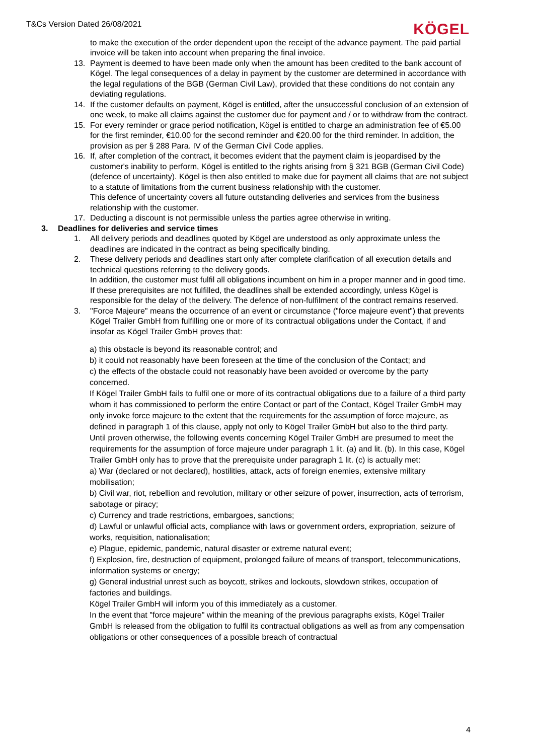T&Cs Version Dated 26/08/2021
KÖGEL
to make the execution of the order dependent upon the receipt of the advance payment. The paid partial invoice will be taken into account when preparing the final invoice.
13. Payment is deemed to have been made only when the amount has been credited to the bank account of Kögel. The legal consequences of a delay in payment by the customer are determined in accordance with the legal regulations of the BGB (German Civil Law), provided that these conditions do not contain any deviating regulations.
14. If the customer defaults on payment, Kögel is entitled, after the unsuccessful conclusion of an extension of one week, to make all claims against the customer due for payment and / or to withdraw from the contract.
15. For every reminder or grace period notification, Kögel is entitled to charge an administration fee of €5.00 for the first reminder, €10.00 for the second reminder and €20.00 for the third reminder. In addition, the provision as per § 288 Para. IV of the German Civil Code applies.
16. If, after completion of the contract, it becomes evident that the payment claim is jeopardised by the customer's inability to perform, Kögel is entitled to the rights arising from § 321 BGB (German Civil Code) (defence of uncertainty). Kögel is then also entitled to make due for payment all claims that are not subject to a statute of limitations from the current business relationship with the customer.
This defence of uncertainty covers all future outstanding deliveries and services from the business relationship with the customer.
17. Deducting a discount is not permissible unless the parties agree otherwise in writing.
3. Deadlines for deliveries and service times
1. All delivery periods and deadlines quoted by Kögel are understood as only approximate unless the deadlines are indicated in the contract as being specifically binding.
2. These delivery periods and deadlines start only after complete clarification of all execution details and technical questions referring to the delivery goods.
In addition, the customer must fulfil all obligations incumbent on him in a proper manner and in good time. If these prerequisites are not fulfilled, the deadlines shall be extended accordingly, unless Kögel is responsible for the delay of the delivery. The defence of non-fulfilment of the contract remains reserved.
3. "Force Majeure" means the occurrence of an event or circumstance ("force majeure event") that prevents Kögel Trailer GmbH from fulfilling one or more of its contractual obligations under the Contact, if and insofar as Kögel Trailer GmbH proves that:
a) this obstacle is beyond its reasonable control; and
b) it could not reasonably have been foreseen at the time of the conclusion of the Contact; and
c) the effects of the obstacle could not reasonably have been avoided or overcome by the party concerned.
If Kögel Trailer GmbH fails to fulfil one or more of its contractual obligations due to a failure of a third party whom it has commissioned to perform the entire Contact or part of the Contact, Kögel Trailer GmbH may only invoke force majeure to the extent that the requirements for the assumption of force majeure, as defined in paragraph 1 of this clause, apply not only to Kögel Trailer GmbH but also to the third party.
Until proven otherwise, the following events concerning Kögel Trailer GmbH are presumed to meet the requirements for the assumption of force majeure under paragraph 1 lit. (a) and lit. (b). In this case, Kögel Trailer GmbH only has to prove that the prerequisite under paragraph 1 lit. (c) is actually met:
a) War (declared or not declared), hostilities, attack, acts of foreign enemies, extensive military mobilisation;
b) Civil war, riot, rebellion and revolution, military or other seizure of power, insurrection, acts of terrorism, sabotage or piracy;
c) Currency and trade restrictions, embargoes, sanctions;
d) Lawful or unlawful official acts, compliance with laws or government orders, expropriation, seizure of works, requisition, nationalisation;
e) Plague, epidemic, pandemic, natural disaster or extreme natural event;
f) Explosion, fire, destruction of equipment, prolonged failure of means of transport, telecommunications, information systems or energy;
g) General industrial unrest such as boycott, strikes and lockouts, slowdown strikes, occupation of factories and buildings.
Kögel Trailer GmbH will inform you of this immediately as a customer.
In the event that "force majeure" within the meaning of the previous paragraphs exists, Kögel Trailer GmbH is released from the obligation to fulfil its contractual obligations as well as from any compensation obligations or other consequences of a possible breach of contractual
4